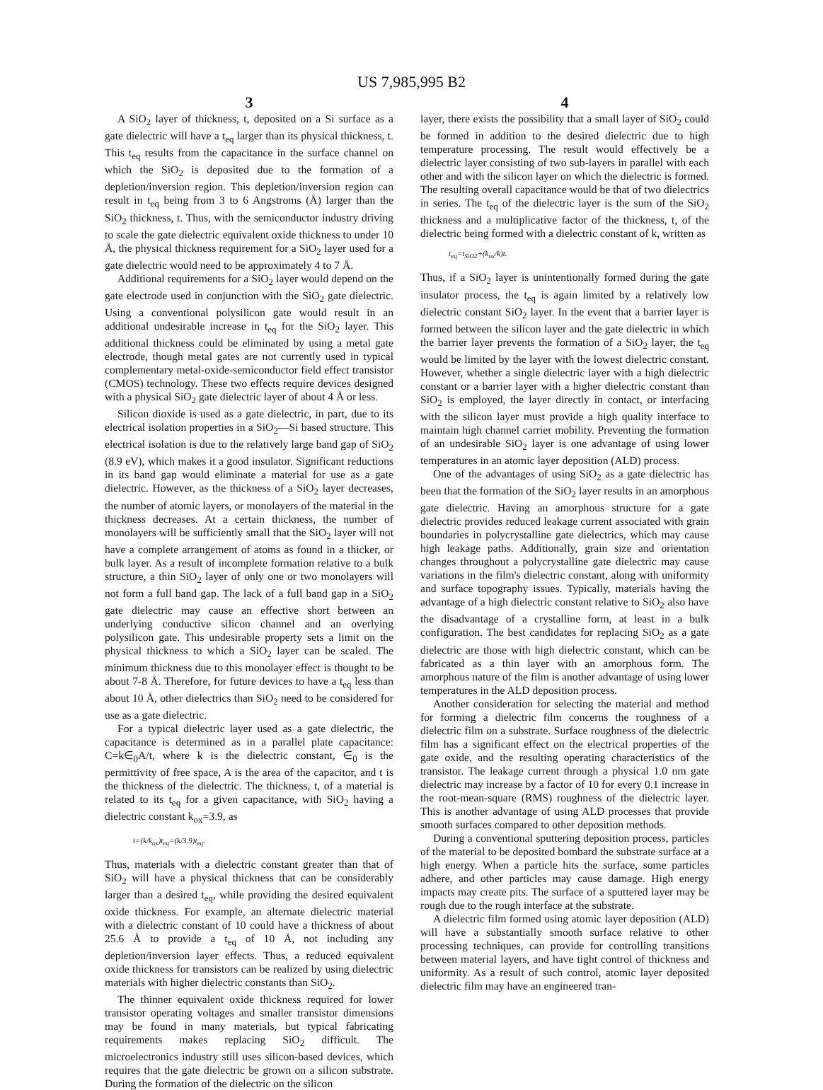US 7,985,995 B2
3
A SiO<sub>2</sub> layer of thickness, t, deposited on a Si surface as a gate dielectric will have a t<sub>eq</sub> larger than its physical thickness, t. This t<sub>eq</sub> results from the capacitance in the surface channel on which the SiO<sub>2</sub> is deposited due to the formation of a depletion/inversion region. This depletion/inversion region can result in t<sub>eq</sub> being from 3 to 6 Angstroms (Å) larger than the SiO<sub>2</sub> thickness, t. Thus, with the semiconductor industry driving to scale the gate dielectric equivalent oxide thickness to under 10 Å, the physical thickness requirement for a SiO<sub>2</sub> layer used for a gate dielectric would need to be approximately 4 to 7 Å.
Additional requirements for a SiO<sub>2</sub> layer would depend on the gate electrode used in conjunction with the SiO<sub>2</sub> gate dielectric. Using a conventional polysilicon gate would result in an additional undesirable increase in t<sub>eq</sub> for the SiO<sub>2</sub> layer. This additional thickness could be eliminated by using a metal gate electrode, though metal gates are not currently used in typical complementary metal-oxide-semiconductor field effect transistor (CMOS) technology. These two effects require devices designed with a physical SiO<sub>2</sub> gate dielectric layer of about 4 Å or less.
Silicon dioxide is used as a gate dielectric, in part, due to its electrical isolation properties in a SiO<sub>2</sub>—Si based structure. This electrical isolation is due to the relatively large band gap of SiO<sub>2</sub> (8.9 eV), which makes it a good insulator. Significant reductions in its band gap would eliminate a material for use as a gate dielectric. However, as the thickness of a SiO<sub>2</sub> layer decreases, the number of atomic layers, or monolayers of the material in the thickness decreases. At a certain thickness, the number of monolayers will be sufficiently small that the SiO<sub>2</sub> layer will not have a complete arrangement of atoms as found in a thicker, or bulk layer. As a result of incomplete formation relative to a bulk structure, a thin SiO<sub>2</sub> layer of only one or two monolayers will not form a full band gap. The lack of a full band gap in a SiO<sub>2</sub> gate dielectric may cause an effective short between an underlying conductive silicon channel and an overlying polysilicon gate. This undesirable property sets a limit on the physical thickness to which a SiO<sub>2</sub> layer can be scaled. The minimum thickness due to this monolayer effect is thought to be about 7-8 Å. Therefore, for future devices to have a t<sub>eq</sub> less than about 10 Å, other dielectrics than SiO<sub>2</sub> need to be considered for use as a gate dielectric.
For a typical dielectric layer used as a gate dielectric, the capacitance is determined as in a parallel plate capacitance: C=k∈<sub>0</sub>A/t, where k is the dielectric constant, ∈<sub>0</sub> is the permittivity of free space, A is the area of the capacitor, and t is the thickness of the dielectric. The thickness, t, of a material is related to its t<sub>eq</sub> for a given capacitance, with SiO<sub>2</sub> having a dielectric constant k<sub>ox</sub>=3.9, as
t=(k/k<sub>ox</sub>)t<sub>eq</sub>=(k/3.9)t<sub>eq</sub>.
Thus, materials with a dielectric constant greater than that of SiO<sub>2</sub> will have a physical thickness that can be considerably larger than a desired t<sub>eq</sub>, while providing the desired equivalent oxide thickness. For example, an alternate dielectric material with a dielectric constant of 10 could have a thickness of about 25.6 Å to provide a t<sub>eq</sub> of 10 Å, not including any depletion/inversion layer effects. Thus, a reduced equivalent oxide thickness for transistors can be realized by using dielectric materials with higher dielectric constants than SiO<sub>2</sub>.
The thinner equivalent oxide thickness required for lower transistor operating voltages and smaller transistor dimensions may be found in many materials, but typical fabricating requirements makes replacing SiO<sub>2</sub> difficult. The microelectronics industry still uses silicon-based devices, which requires that the gate dielectric be grown on a silicon substrate. During the formation of the dielectric on the silicon
4
layer, there exists the possibility that a small layer of SiO<sub>2</sub> could be formed in addition to the desired dielectric due to high temperature processing. The result would effectively be a dielectric layer consisting of two sub-layers in parallel with each other and with the silicon layer on which the dielectric is formed. The resulting overall capacitance would be that of two dielectrics in series. The t<sub>eq</sub> of the dielectric layer is the sum of the SiO<sub>2</sub> thickness and a multiplicative factor of the thickness, t, of the dielectric being formed with a dielectric constant of k, written as
t<sub>eq</sub>=t<sub>SiO2</sub>+(k<sub>ox</sub>/k)t.
Thus, if a SiO<sub>2</sub> layer is unintentionally formed during the gate insulator process, the t<sub>eq</sub> is again limited by a relatively low dielectric constant SiO<sub>2</sub> layer. In the event that a barrier layer is formed between the silicon layer and the gate dielectric in which the barrier layer prevents the formation of a SiO<sub>2</sub> layer, the t<sub>eq</sub> would be limited by the layer with the lowest dielectric constant. However, whether a single dielectric layer with a high dielectric constant or a barrier layer with a higher dielectric constant than SiO<sub>2</sub> is employed, the layer directly in contact, or interfacing with the silicon layer must provide a high quality interface to maintain high channel carrier mobility. Preventing the formation of an undesirable SiO<sub>2</sub> layer is one advantage of using lower temperatures in an atomic layer deposition (ALD) process.
One of the advantages of using SiO<sub>2</sub> as a gate dielectric has been that the formation of the SiO<sub>2</sub> layer results in an amorphous gate dielectric. Having an amorphous structure for a gate dielectric provides reduced leakage current associated with grain boundaries in polycrystalline gate dielectrics, which may cause high leakage paths. Additionally, grain size and orientation changes throughout a polycrystalline gate dielectric may cause variations in the film's dielectric constant, along with uniformity and surface topography issues. Typically, materials having the advantage of a high dielectric constant relative to SiO<sub>2</sub> also have the disadvantage of a crystalline form, at least in a bulk configuration. The best candidates for replacing SiO<sub>2</sub> as a gate dielectric are those with high dielectric constant, which can be fabricated as a thin layer with an amorphous form. The amorphous nature of the film is another advantage of using lower temperatures in the ALD deposition process.
Another consideration for selecting the material and method for forming a dielectric film concerns the roughness of a dielectric film on a substrate. Surface roughness of the dielectric film has a significant effect on the electrical properties of the gate oxide, and the resulting operating characteristics of the transistor. The leakage current through a physical 1.0 nm gate dielectric may increase by a factor of 10 for every 0.1 increase in the root-mean-square (RMS) roughness of the dielectric layer. This is another advantage of using ALD processes that provide smooth surfaces compared to other deposition methods.
During a conventional sputtering deposition process, particles of the material to be deposited bombard the substrate surface at a high energy. When a particle hits the surface, some particles adhere, and other particles may cause damage. High energy impacts may create pits. The surface of a sputtered layer may be rough due to the rough interface at the substrate.
A dielectric film formed using atomic layer deposition (ALD) will have a substantially smooth surface relative to other processing techniques, can provide for controlling transitions between material layers, and have tight control of thickness and uniformity. As a result of such control, atomic layer deposited dielectric film may have an engineered tran-